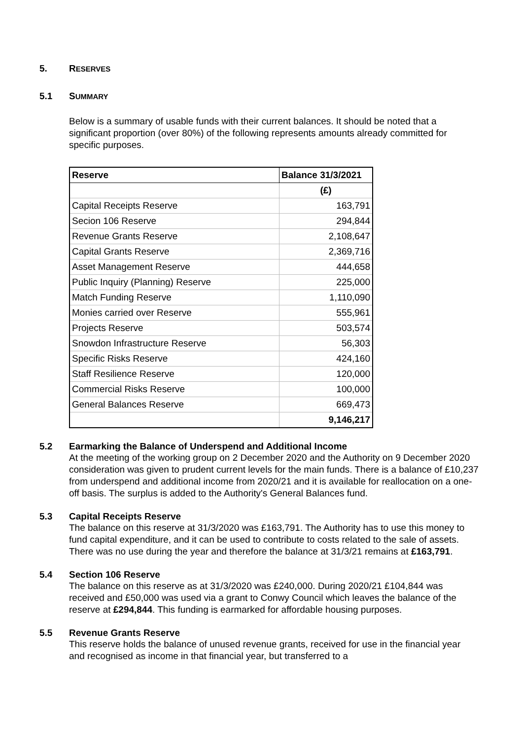5. RESERVES
5.1 SUMMARY
Below is a summary of usable funds with their current balances. It should be noted that a significant proportion (over 80%) of the following represents amounts already committed for specific purposes.
| Reserve | Balance 31/3/2021 |
| --- | --- |
| | (£) |
| Capital Receipts Reserve | 163,791 |
| Secion 106 Reserve | 294,844 |
| Revenue Grants Reserve | 2,108,647 |
| Capital Grants Reserve | 2,369,716 |
| Asset Management Reserve | 444,658 |
| Public Inquiry (Planning) Reserve | 225,000 |
| Match Funding Reserve | 1,110,090 |
| Monies carried over Reserve | 555,961 |
| Projects Reserve | 503,574 |
| Snowdon Infrastructure Reserve | 56,303 |
| Specific Risks Reserve | 424,160 |
| Staff Resilience Reserve | 120,000 |
| Commercial Risks Reserve | 100,000 |
| General Balances Reserve | 669,473 |
| | 9,146,217 |
5.2 Earmarking the Balance of Underspend and Additional Income
At the meeting of the working group on 2 December 2020 and the Authority on 9 December 2020 consideration was given to prudent current levels for the main funds. There is a balance of £10,237 from underspend and additional income from 2020/21 and it is available for reallocation on a one-off basis. The surplus is added to the Authority's General Balances fund.
5.3 Capital Receipts Reserve
The balance on this reserve at 31/3/2020 was £163,791. The Authority has to use this money to fund capital expenditure, and it can be used to contribute to costs related to the sale of assets. There was no use during the year and therefore the balance at 31/3/21 remains at £163,791.
5.4 Section 106 Reserve
The balance on this reserve as at 31/3/2020 was £240,000. During 2020/21 £104,844 was received and £50,000 was used via a grant to Conwy Council which leaves the balance of the reserve at £294,844. This funding is earmarked for affordable housing purposes.
5.5 Revenue Grants Reserve
This reserve holds the balance of unused revenue grants, received for use in the financial year and recognised as income in that financial year, but transferred to a